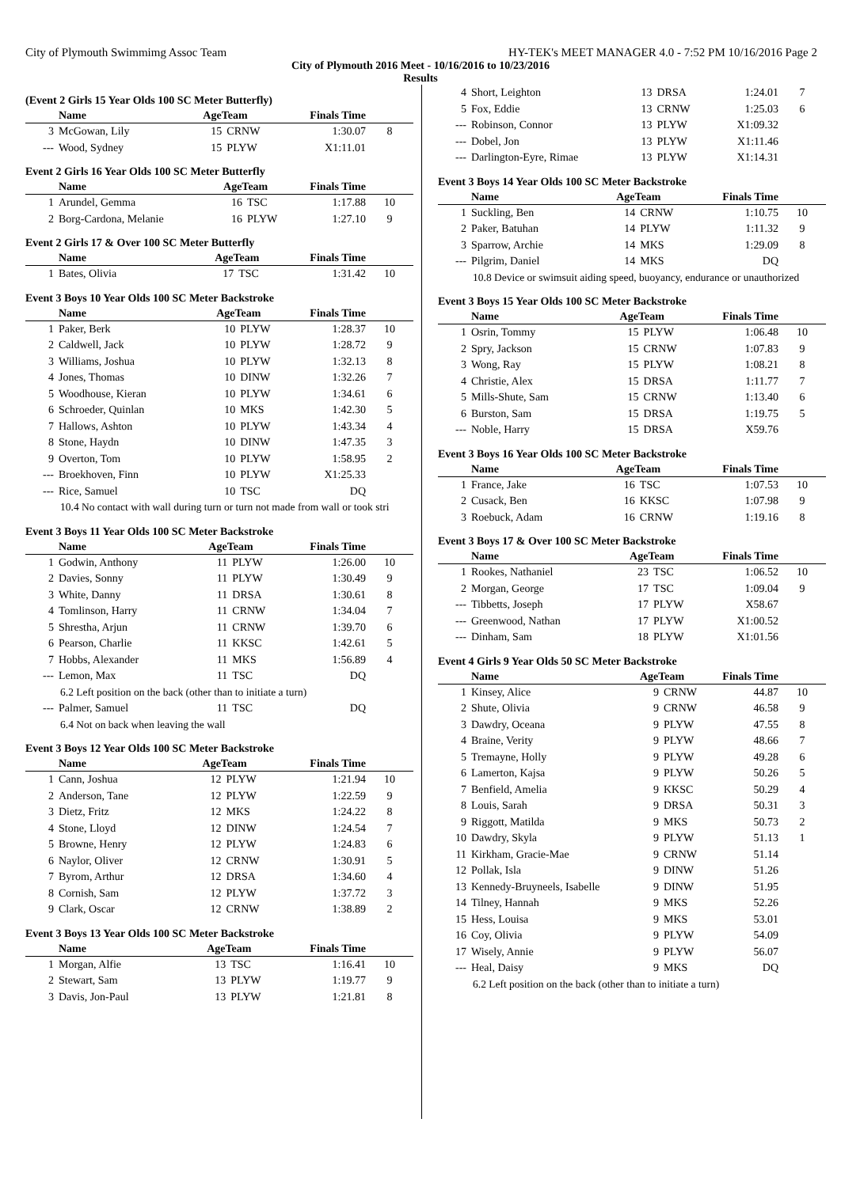City of Plymouth Swimmimg Assoc Team HY-TEK's MEET MANAGER 4.0 - 7:52 PM 10/16/2016 Page 2
City of Plymouth 2016 Meet - 10/16/2016 to 10/23/2016
Results
(Event 2 Girls 15 Year Olds 100 SC Meter Butterfly)
| | Name | AgeTeam | | Finals Time | |
| --- | --- | --- | --- | --- | --- |
| 3 | McGowan, Lily | 15 | CRNW | 1:30.07 | 8 |
| --- | Wood, Sydney | 15 | PLYW | X1:11.01 | |
Event 2 Girls 16 Year Olds 100 SC Meter Butterfly
| | Name | AgeTeam | | Finals Time | |
| --- | --- | --- | --- | --- | --- |
| 1 | Arundel, Gemma | 16 | TSC | 1:17.88 | 10 |
| 2 | Borg-Cardona, Melanie | 16 | PLYW | 1:27.10 | 9 |
Event 2 Girls 17 & Over 100 SC Meter Butterfly
| | Name | AgeTeam | | Finals Time | |
| --- | --- | --- | --- | --- | --- |
| 1 | Bates, Olivia | 17 | TSC | 1:31.42 | 10 |
Event 3 Boys 10 Year Olds 100 SC Meter Backstroke
| | Name | AgeTeam | | Finals Time | |
| --- | --- | --- | --- | --- | --- |
| 1 | Paker, Berk | 10 | PLYW | 1:28.37 | 10 |
| 2 | Caldwell, Jack | 10 | PLYW | 1:28.72 | 9 |
| 3 | Williams, Joshua | 10 | PLYW | 1:32.13 | 8 |
| 4 | Jones, Thomas | 10 | DINW | 1:32.26 | 7 |
| 5 | Woodhouse, Kieran | 10 | PLYW | 1:34.61 | 6 |
| 6 | Schroeder, Quinlan | 10 | MKS | 1:42.30 | 5 |
| 7 | Hallows, Ashton | 10 | PLYW | 1:43.34 | 4 |
| 8 | Stone, Haydn | 10 | DINW | 1:47.35 | 3 |
| 9 | Overton, Tom | 10 | PLYW | 1:58.95 | 2 |
| --- | Broekhoven, Finn | 10 | PLYW | X1:25.33 | |
| --- | Rice, Samuel | 10 | TSC | DQ | |
| 10.4 No contact with wall during turn or turn not made from wall or took stri | | | | | |
Event 3 Boys 11 Year Olds 100 SC Meter Backstroke
| | Name | AgeTeam | | Finals Time | |
| --- | --- | --- | --- | --- | --- |
| 1 | Godwin, Anthony | 11 | PLYW | 1:26.00 | 10 |
| 2 | Davies, Sonny | 11 | PLYW | 1:30.49 | 9 |
| 3 | White, Danny | 11 | DRSA | 1:30.61 | 8 |
| 4 | Tomlinson, Harry | 11 | CRNW | 1:34.04 | 7 |
| 5 | Shrestha, Arjun | 11 | CRNW | 1:39.70 | 6 |
| 6 | Pearson, Charlie | 11 | KKSC | 1:42.61 | 5 |
| 7 | Hobbs, Alexander | 11 | MKS | 1:56.89 | 4 |
| --- | Lemon, Max | 11 | TSC | DQ | |
| 6.2 Left position on the back (other than to initiate a turn) | | | | | |
| --- | Palmer, Samuel | 11 | TSC | DQ | |
| 6.4 Not on back when leaving the wall | | | | | |
Event 3 Boys 12 Year Olds 100 SC Meter Backstroke
| | Name | AgeTeam | | Finals Time | |
| --- | --- | --- | --- | --- | --- |
| 1 | Cann, Joshua | 12 | PLYW | 1:21.94 | 10 |
| 2 | Anderson, Tane | 12 | PLYW | 1:22.59 | 9 |
| 3 | Dietz, Fritz | 12 | MKS | 1:24.22 | 8 |
| 4 | Stone, Lloyd | 12 | DINW | 1:24.54 | 7 |
| 5 | Browne, Henry | 12 | PLYW | 1:24.83 | 6 |
| 6 | Naylor, Oliver | 12 | CRNW | 1:30.91 | 5 |
| 7 | Byrom, Arthur | 12 | DRSA | 1:34.60 | 4 |
| 8 | Cornish, Sam | 12 | PLYW | 1:37.72 | 3 |
| 9 | Clark, Oscar | 12 | CRNW | 1:38.89 | 2 |
Event 3 Boys 13 Year Olds 100 SC Meter Backstroke
| | Name | AgeTeam | | Finals Time | |
| --- | --- | --- | --- | --- | --- |
| 1 | Morgan, Alfie | 13 | TSC | 1:16.41 | 10 |
| 2 | Stewart, Sam | 13 | PLYW | 1:19.77 | 9 |
| 3 | Davis, Jon-Paul | 13 | PLYW | 1:21.81 | 8 |
| 4 | Short, Leighton | 13 | DRSA | 1:24.01 | 7 |
| 5 | Fox, Eddie | 13 | CRNW | 1:25.03 | 6 |
| --- | Robinson, Connor | 13 | PLYW | X1:09.32 | |
| --- | Dobel, Jon | 13 | PLYW | X1:11.46 | |
| --- | Darlington-Eyre, Rimae | 13 | PLYW | X1:14.31 | |
Event 3 Boys 14 Year Olds 100 SC Meter Backstroke
| | Name | AgeTeam | | Finals Time | |
| --- | --- | --- | --- | --- | --- |
| 1 | Suckling, Ben | 14 | CRNW | 1:10.75 | 10 |
| 2 | Paker, Batuhan | 14 | PLYW | 1:11.32 | 9 |
| 3 | Sparrow, Archie | 14 | MKS | 1:29.09 | 8 |
| --- | Pilgrim, Daniel | 14 | MKS | DQ | |
| 10.8 Device or swimsuit aiding speed, buoyancy, endurance or unauthorized | | | | | |
Event 3 Boys 15 Year Olds 100 SC Meter Backstroke
| | Name | AgeTeam | | Finals Time | |
| --- | --- | --- | --- | --- | --- |
| 1 | Osrin, Tommy | 15 | PLYW | 1:06.48 | 10 |
| 2 | Spry, Jackson | 15 | CRNW | 1:07.83 | 9 |
| 3 | Wong, Ray | 15 | PLYW | 1:08.21 | 8 |
| 4 | Christie, Alex | 15 | DRSA | 1:11.77 | 7 |
| 5 | Mills-Shute, Sam | 15 | CRNW | 1:13.40 | 6 |
| 6 | Burston, Sam | 15 | DRSA | 1:19.75 | 5 |
| --- | Noble, Harry | 15 | DRSA | X59.76 | |
Event 3 Boys 16 Year Olds 100 SC Meter Backstroke
| | Name | AgeTeam | | Finals Time | |
| --- | --- | --- | --- | --- | --- |
| 1 | France, Jake | 16 | TSC | 1:07.53 | 10 |
| 2 | Cusack, Ben | 16 | KKSC | 1:07.98 | 9 |
| 3 | Roebuck, Adam | 16 | CRNW | 1:19.16 | 8 |
Event 3 Boys 17 & Over 100 SC Meter Backstroke
| | Name | AgeTeam | | Finals Time | |
| --- | --- | --- | --- | --- | --- |
| 1 | Rookes, Nathaniel | 23 | TSC | 1:06.52 | 10 |
| 2 | Morgan, George | 17 | TSC | 1:09.04 | 9 |
| --- | Tibbetts, Joseph | 17 | PLYW | X58.67 | |
| --- | Greenwood, Nathan | 17 | PLYW | X1:00.52 | |
| --- | Dinham, Sam | 18 | PLYW | X1:01.56 | |
Event 4 Girls 9 Year Olds 50 SC Meter Backstroke
| | Name | AgeTeam | | Finals Time | |
| --- | --- | --- | --- | --- | --- |
| 1 | Kinsey, Alice | 9 | CRNW | 44.87 | 10 |
| 2 | Shute, Olivia | 9 | CRNW | 46.58 | 9 |
| 3 | Dawdry, Oceana | 9 | PLYW | 47.55 | 8 |
| 4 | Braine, Verity | 9 | PLYW | 48.66 | 7 |
| 5 | Tremayne, Holly | 9 | PLYW | 49.28 | 6 |
| 6 | Lamerton, Kajsa | 9 | PLYW | 50.26 | 5 |
| 7 | Benfield, Amelia | 9 | KKSC | 50.29 | 4 |
| 8 | Louis, Sarah | 9 | DRSA | 50.31 | 3 |
| 9 | Riggott, Matilda | 9 | MKS | 50.73 | 2 |
| 10 | Dawdry, Skyla | 9 | PLYW | 51.13 | 1 |
| 11 | Kirkham, Gracie-Mae | 9 | CRNW | 51.14 | |
| 12 | Pollak, Isla | 9 | DINW | 51.26 | |
| 13 | Kennedy-Bruyneels, Isabelle | 9 | DINW | 51.95 | |
| 14 | Tilney, Hannah | 9 | MKS | 52.26 | |
| 15 | Hess, Louisa | 9 | MKS | 53.01 | |
| 16 | Coy, Olivia | 9 | PLYW | 54.09 | |
| 17 | Wisely, Annie | 9 | PLYW | 56.07 | |
| --- | Heal, Daisy | 9 | MKS | DQ | |
| 6.2 Left position on the back (other than to initiate a turn) | | | | | |